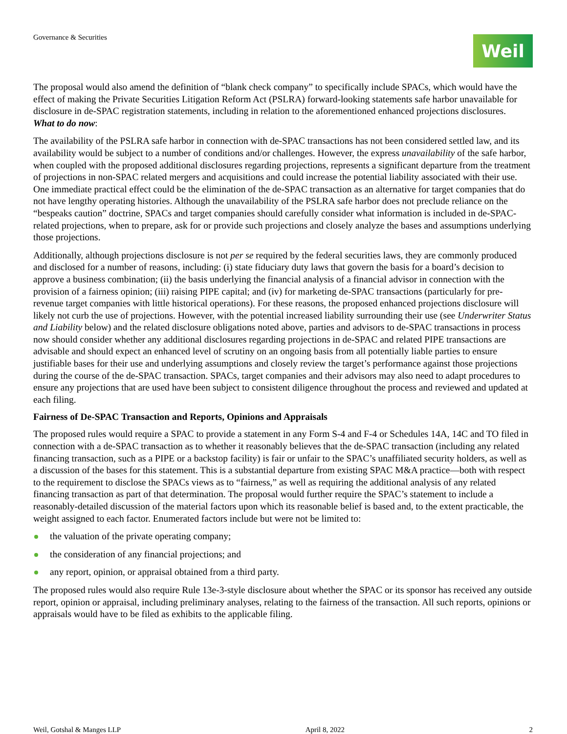Governance & Securities
Weil
The proposal would also amend the definition of “blank check company” to specifically include SPACs, which would have the effect of making the Private Securities Litigation Reform Act (PSLRA) forward-looking statements safe harbor unavailable for disclosure in de-SPAC registration statements, including in relation to the aforementioned enhanced projections disclosures.
What to do now:
The availability of the PSLRA safe harbor in connection with de-SPAC transactions has not been considered settled law, and its availability would be subject to a number of conditions and/or challenges. However, the express unavailability of the safe harbor, when coupled with the proposed additional disclosures regarding projections, represents a significant departure from the treatment of projections in non-SPAC related mergers and acquisitions and could increase the potential liability associated with their use. One immediate practical effect could be the elimination of the de-SPAC transaction as an alternative for target companies that do not have lengthy operating histories. Although the unavailability of the PSLRA safe harbor does not preclude reliance on the “bespeaks caution” doctrine, SPACs and target companies should carefully consider what information is included in de-SPAC-related projections, when to prepare, ask for or provide such projections and closely analyze the bases and assumptions underlying those projections.
Additionally, although projections disclosure is not per se required by the federal securities laws, they are commonly produced and disclosed for a number of reasons, including: (i) state fiduciary duty laws that govern the basis for a board’s decision to approve a business combination; (ii) the basis underlying the financial analysis of a financial advisor in connection with the provision of a fairness opinion; (iii) raising PIPE capital; and (iv) for marketing de-SPAC transactions (particularly for pre-revenue target companies with little historical operations). For these reasons, the proposed enhanced projections disclosure will likely not curb the use of projections. However, with the potential increased liability surrounding their use (see Underwriter Status and Liability below) and the related disclosure obligations noted above, parties and advisors to de-SPAC transactions in process now should consider whether any additional disclosures regarding projections in de-SPAC and related PIPE transactions are advisable and should expect an enhanced level of scrutiny on an ongoing basis from all potentially liable parties to ensure justifiable bases for their use and underlying assumptions and closely review the target’s performance against those projections during the course of the de-SPAC transaction. SPACs, target companies and their advisors may also need to adapt procedures to ensure any projections that are used have been subject to consistent diligence throughout the process and reviewed and updated at each filing.
Fairness of De-SPAC Transaction and Reports, Opinions and Appraisals
The proposed rules would require a SPAC to provide a statement in any Form S-4 and F-4 or Schedules 14A, 14C and TO filed in connection with a de-SPAC transaction as to whether it reasonably believes that the de-SPAC transaction (including any related financing transaction, such as a PIPE or a backstop facility) is fair or unfair to the SPAC’s unaffiliated security holders, as well as a discussion of the bases for this statement. This is a substantial departure from existing SPAC M&A practice—both with respect to the requirement to disclose the SPACs views as to “fairness,” as well as requiring the additional analysis of any related financing transaction as part of that determination. The proposal would further require the SPAC’s statement to include a reasonably-detailed discussion of the material factors upon which its reasonable belief is based and, to the extent practicable, the weight assigned to each factor. Enumerated factors include but were not be limited to:
the valuation of the private operating company;
the consideration of any financial projections; and
any report, opinion, or appraisal obtained from a third party.
The proposed rules would also require Rule 13e-3-style disclosure about whether the SPAC or its sponsor has received any outside report, opinion or appraisal, including preliminary analyses, relating to the fairness of the transaction. All such reports, opinions or appraisals would have to be filed as exhibits to the applicable filing.
Weil, Gotshal & Manges LLP April 8, 2022 2